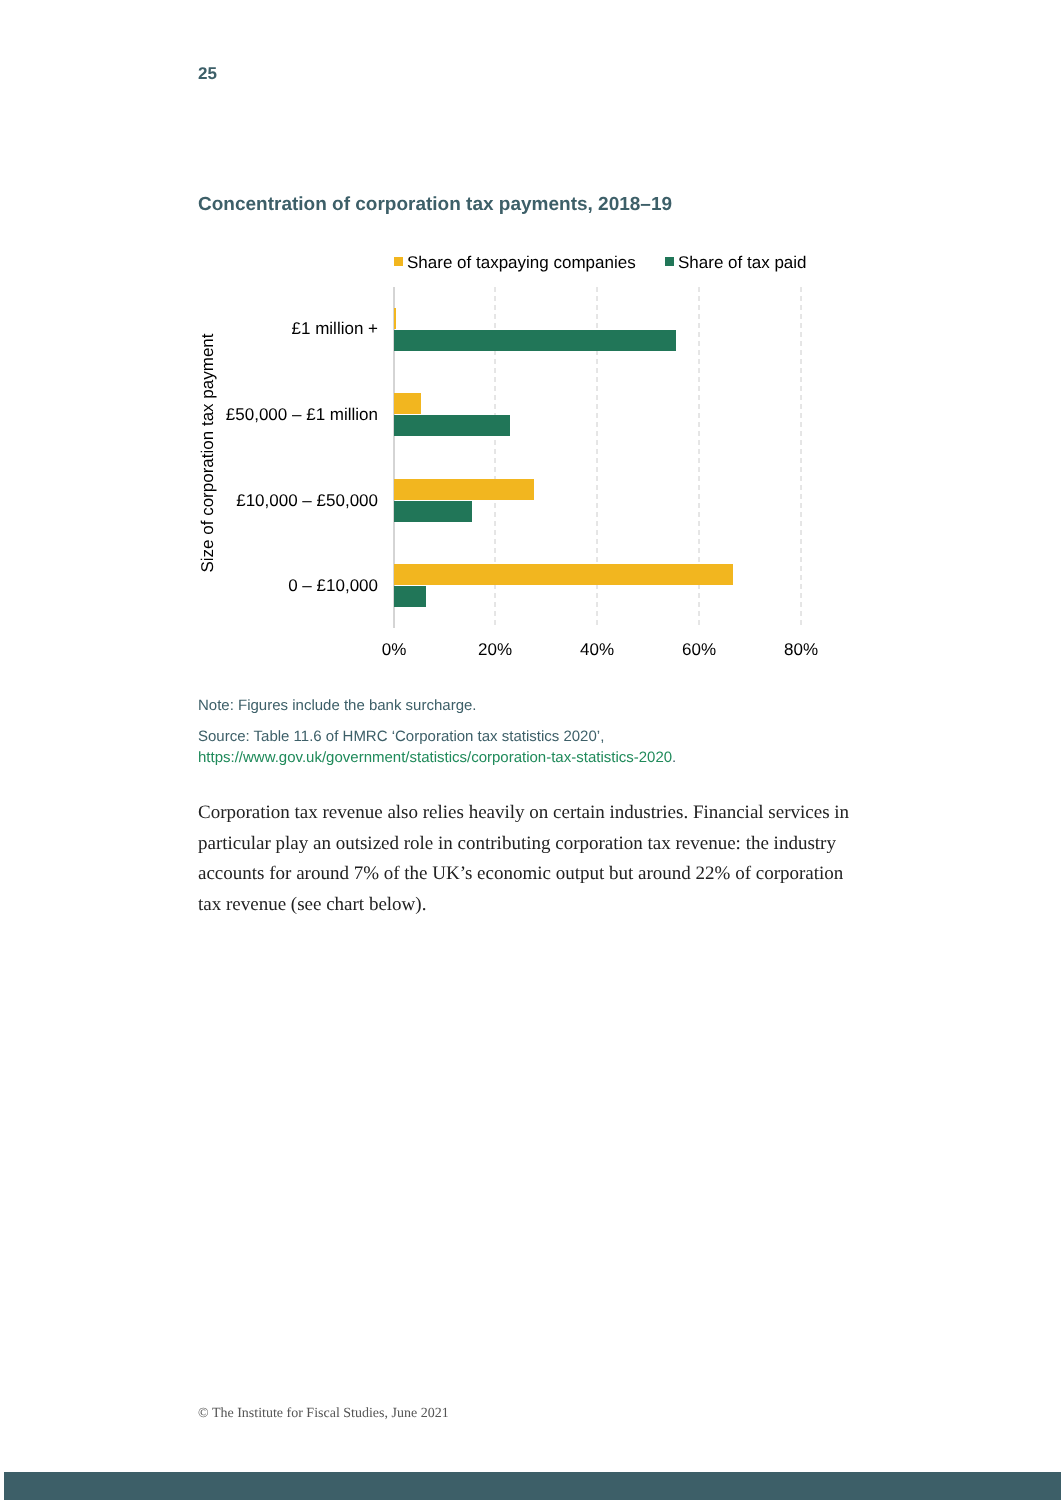25
Concentration of corporation tax payments, 2018–19
Share of taxpaying companies
Share of tax paid
£1 million +
£50,000 – £1 million
£10,000 – £50,000
0 – £10,000
0%
20%
40%
60%
80%
Size of corporation tax payment
Note: Figures include the bank surcharge.
Source: Table 11.6 of HMRC ‘Corporation tax statistics 2020’,
https://www.gov.uk/government/statistics/corporation-tax-statistics-2020.
Corporation tax revenue also relies heavily on certain industries. Financial services in particular play an outsized role in contributing corporation tax revenue: the industry accounts for around 7% of the UK’s economic output but around 22% of corporation tax revenue (see chart below).
© The Institute for Fiscal Studies, June 2021